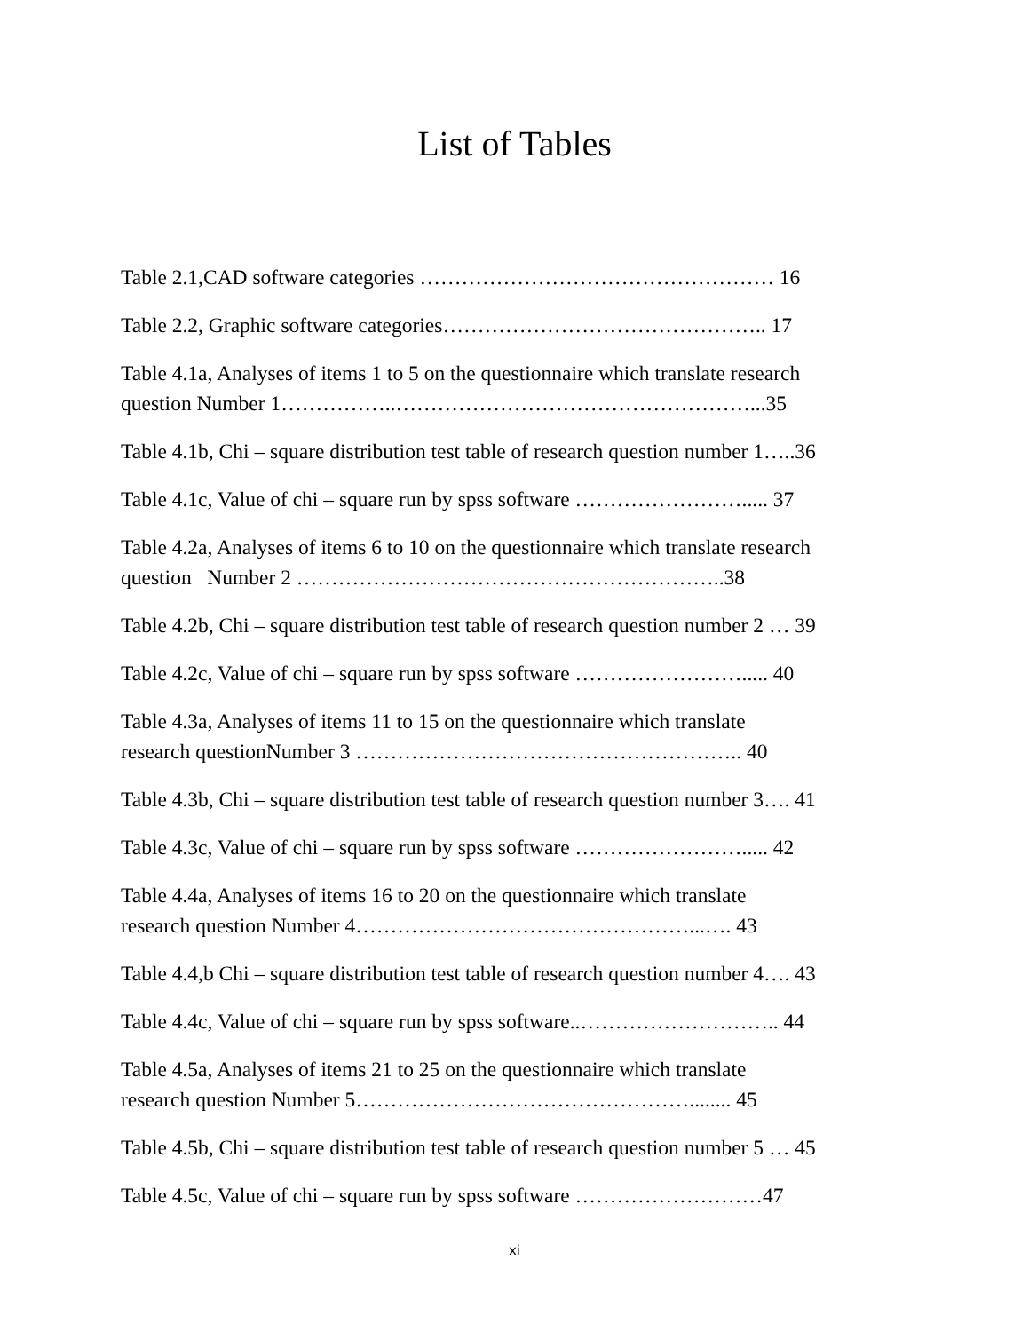List of Tables
Table 2.1,CAD software categories …………………………………………… 16
Table 2.2, Graphic software categories……………………………………….. 17
Table 4.1a, Analyses of items 1 to 5 on the questionnaire which translate research
question Number 1……………..……………………………………………...35
Table 4.1b, Chi – square distribution test table of research question number 1…..36
Table 4.1c, Value of chi – square run by spss software ……………………..... 37
Table 4.2a, Analyses of items 6 to 10 on the questionnaire which translate research
question Number 2 ……………………………………………………..38
Table 4.2b, Chi – square distribution test table of research question number 2 … 39
Table 4.2c, Value of chi – square run by spss software ……………………..... 40
Table 4.3a, Analyses of items 11 to 15 on the questionnaire which translate
research questionNumber 3 ……………………………………………….. 40
Table 4.3b, Chi – square distribution test table of research question number 3…. 41
Table 4.3c, Value of chi – square run by spss software ……………………..... 42
Table 4.4a, Analyses of items 16 to 20 on the questionnaire which translate
research question Number 4…………………………………………...…. 43
Table 4.4,b Chi – square distribution test table of research question number 4…. 43
Table 4.4c, Value of chi – square run by spss software..……………………….. 44
Table 4.5a, Analyses of items 21 to 25 on the questionnaire which translate
research question Number 5…………………………………………........ 45
Table 4.5b, Chi – square distribution test table of research question number 5 … 45
Table 4.5c, Value of chi – square run by spss software ………………………47
xi